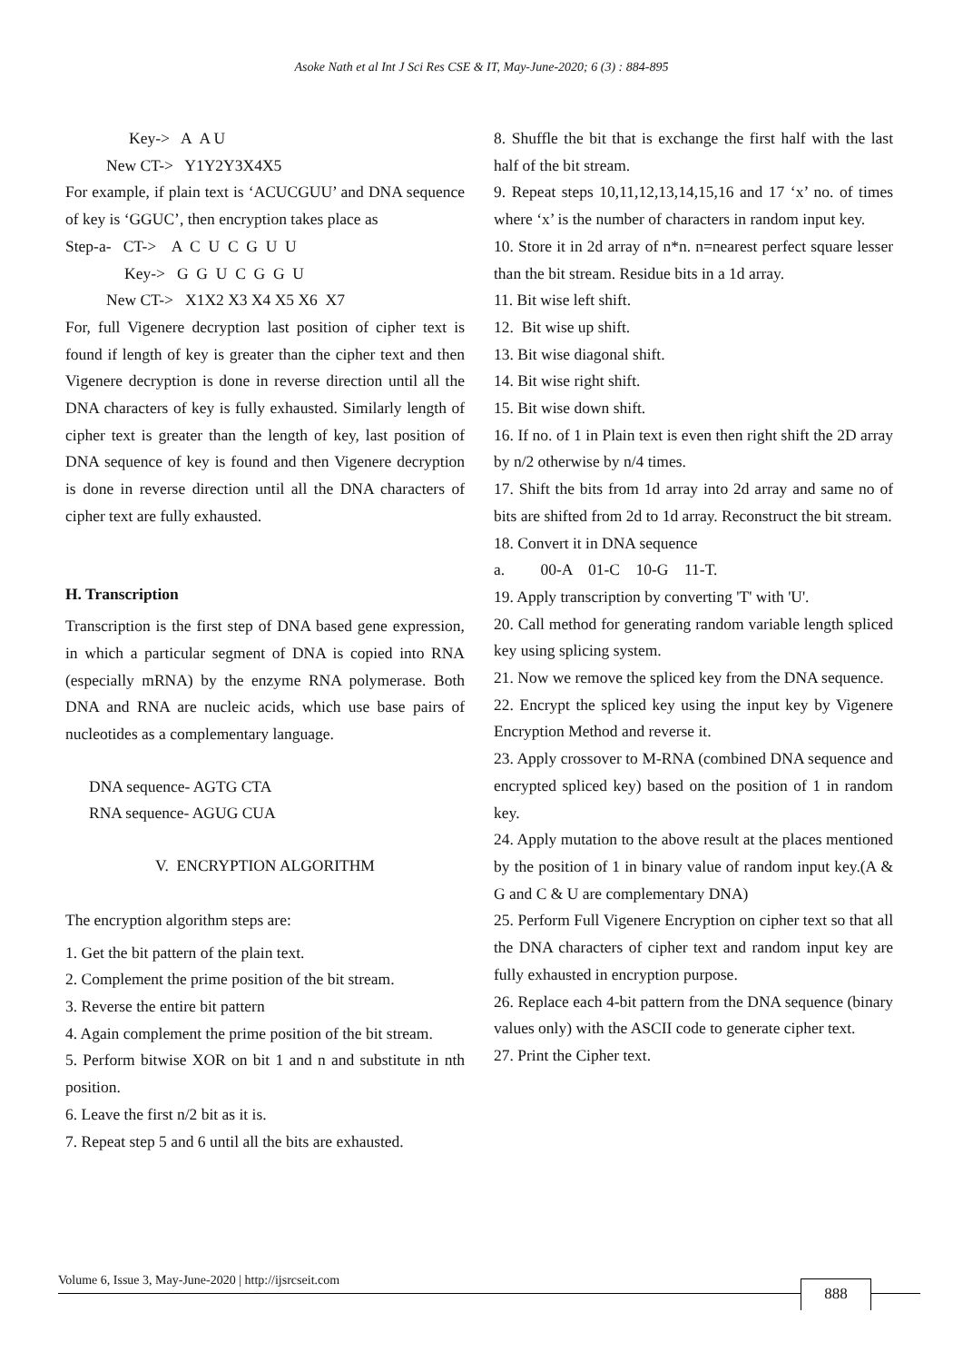Asoke Nath et al Int J Sci Res CSE & IT, May-June-2020; 6 (3) : 884-895
Key-> A A U
New CT-> Y1Y2Y3X4X5
For example, if plain text is ‘ACUCGUU’ and DNA sequence of key is ‘GGUC’, then encryption takes place as
Step-a- CT-> A C U C G U U
Key-> G G U C G G U
New CT-> X1X2 X3 X4 X5 X6 X7
For, full Vigenere decryption last position of cipher text is found if length of key is greater than the cipher text and then Vigenere decryption is done in reverse direction until all the DNA characters of key is fully exhausted. Similarly length of cipher text is greater than the length of key, last position of DNA sequence of key is found and then Vigenere decryption is done in reverse direction until all the DNA characters of cipher text are fully exhausted.
H. Transcription
Transcription is the first step of DNA based gene expression, in which a particular segment of DNA is copied into RNA (especially mRNA) by the enzyme RNA polymerase. Both DNA and RNA are nucleic acids, which use base pairs of nucleotides as a complementary language.
DNA sequence- AGTG CTA
RNA sequence- AGUG CUA
V. ENCRYPTION ALGORITHM
The encryption algorithm steps are:
1. Get the bit pattern of the plain text.
2. Complement the prime position of the bit stream.
3. Reverse the entire bit pattern
4. Again complement the prime position of the bit stream.
5. Perform bitwise XOR on bit 1 and n and substitute in nth position.
6. Leave the first n/2 bit as it is.
7. Repeat step 5 and 6 until all the bits are exhausted.
8. Shuffle the bit that is exchange the first half with the last half of the bit stream.
9. Repeat steps 10,11,12,13,14,15,16 and 17 ‘x’ no. of times where ‘x’ is the number of characters in random input key.
10. Store it in 2d array of n*n. n=nearest perfect square lesser than the bit stream. Residue bits in a 1d array.
11. Bit wise left shift.
12. Bit wise up shift.
13. Bit wise diagonal shift.
14. Bit wise right shift.
15. Bit wise down shift.
16. If no. of 1 in Plain text is even then right shift the 2D array by n/2 otherwise by n/4 times.
17. Shift the bits from 1d array into 2d array and same no of bits are shifted from 2d to 1d array. Reconstruct the bit stream.
18. Convert it in DNA sequence
a. 00-A 01-C 10-G 11-T.
19. Apply transcription by converting 'T' with 'U'.
20. Call method for generating random variable length spliced key using splicing system.
21. Now we remove the spliced key from the DNA sequence.
22. Encrypt the spliced key using the input key by Vigenere Encryption Method and reverse it.
23. Apply crossover to M-RNA (combined DNA sequence and encrypted spliced key) based on the position of 1 in random key.
24. Apply mutation to the above result at the places mentioned by the position of 1 in binary value of random input key.(A & G and C & U are complementary DNA)
25. Perform Full Vigenere Encryption on cipher text so that all the DNA characters of cipher text and random input key are fully exhausted in encryption purpose.
26. Replace each 4-bit pattern from the DNA sequence (binary values only) with the ASCII code to generate cipher text.
27. Print the Cipher text.
Volume 6, Issue 3, May-June-2020 | http://ijsrcseit.com
888